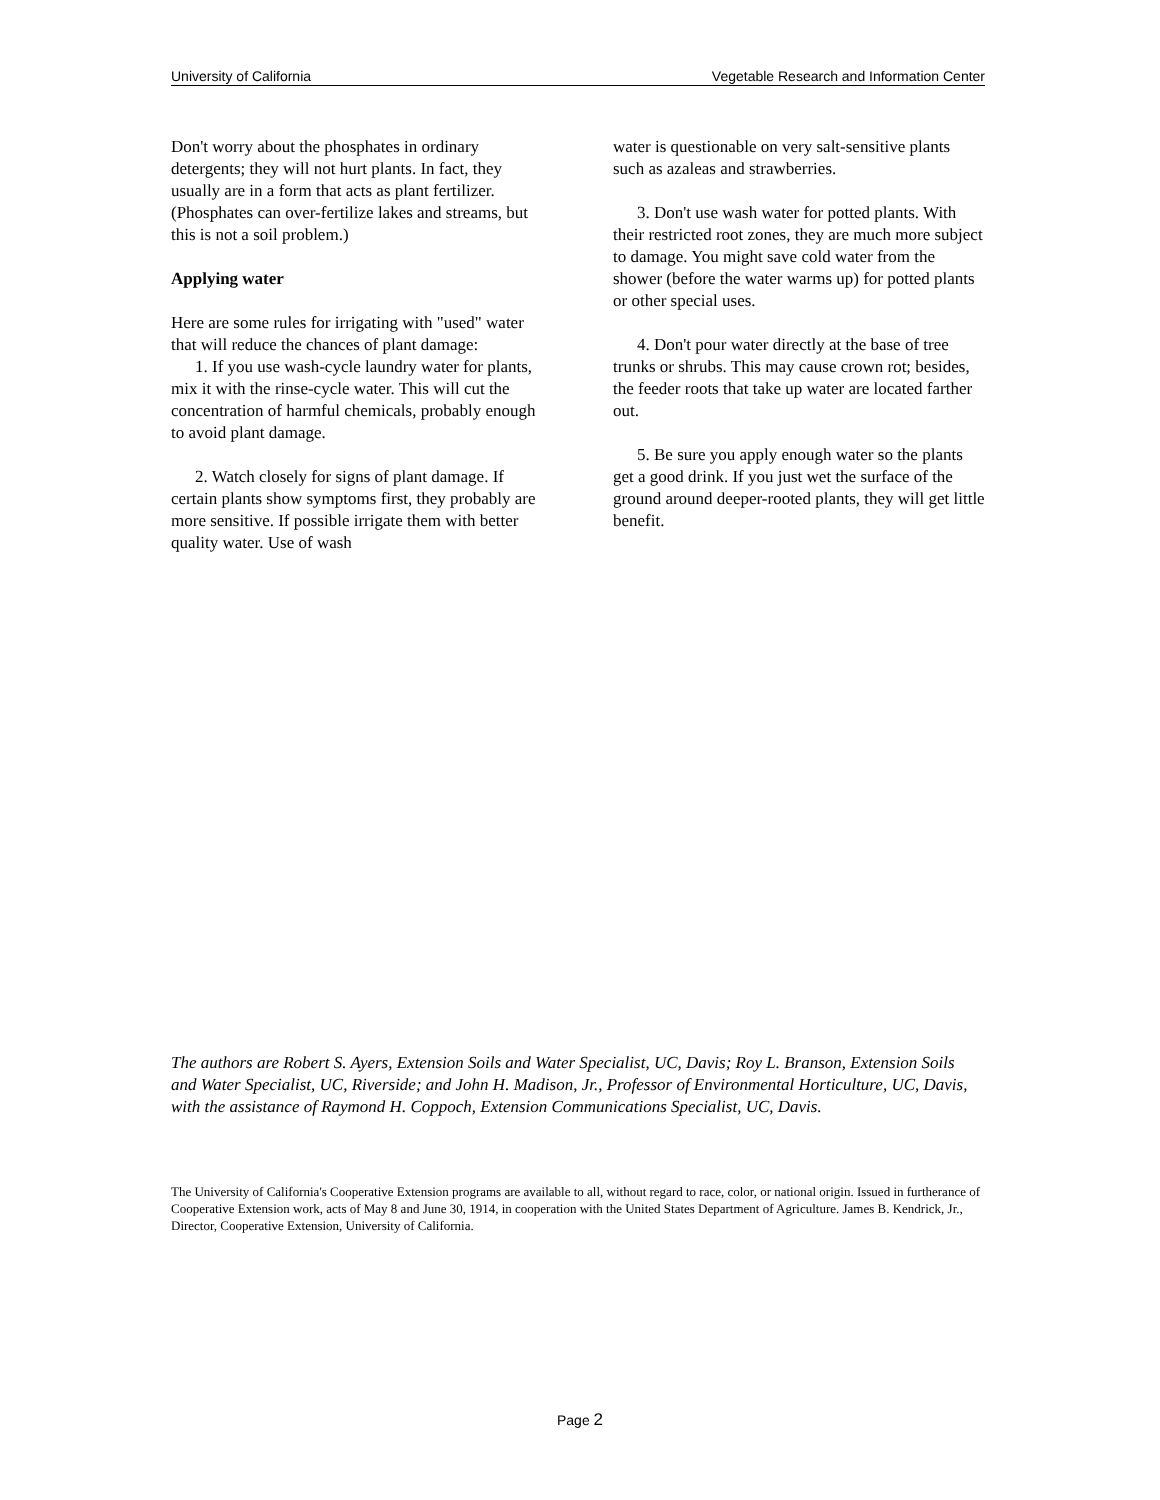University of California Vegetable Research and Information Center
Don't worry about the phosphates in ordinary detergents; they will not hurt plants. In fact, they usually are in a form that acts as plant fertilizer. (Phosphates can over-fertilize lakes and streams, but this is not a soil problem.)
Applying water
Here are some rules for irrigating with "used" water that will reduce the chances of plant damage:
1. If you use wash-cycle laundry water for plants, mix it with the rinse-cycle water. This will cut the concentration of harmful chemicals, probably enough to avoid plant damage.
2. Watch closely for signs of plant damage. If certain plants show symptoms first, they probably are more sensitive. If possible irrigate them with better quality water. Use of wash
water is questionable on very salt-sensitive plants such as azaleas and strawberries.
3. Don't use wash water for potted plants. With their restricted root zones, they are much more subject to damage. You might save cold water from the shower (before the water warms up) for potted plants or other special uses.
4. Don't pour water directly at the base of tree trunks or shrubs. This may cause crown rot; besides, the feeder roots that take up water are located farther out.
5. Be sure you apply enough water so the plants get a good drink. If you just wet the surface of the ground around deeper-rooted plants, they will get little benefit.
The authors are Robert S. Ayers, Extension Soils and Water Specialist, UC, Davis; Roy L. Branson, Extension Soils and Water Specialist, UC, Riverside; and John H. Madison, Jr., Professor of Environmental Horticulture, UC, Davis, with the assistance of Raymond H. Coppoch, Extension Communications Specialist, UC, Davis.
The University of California's Cooperative Extension programs are available to all, without regard to race, color, or national origin. Issued in furtherance of Cooperative Extension work, acts of May 8 and June 30, 1914, in cooperation with the United States Department of Agriculture. James B. Kendrick, Jr., Director, Cooperative Extension, University of California.
Page 2